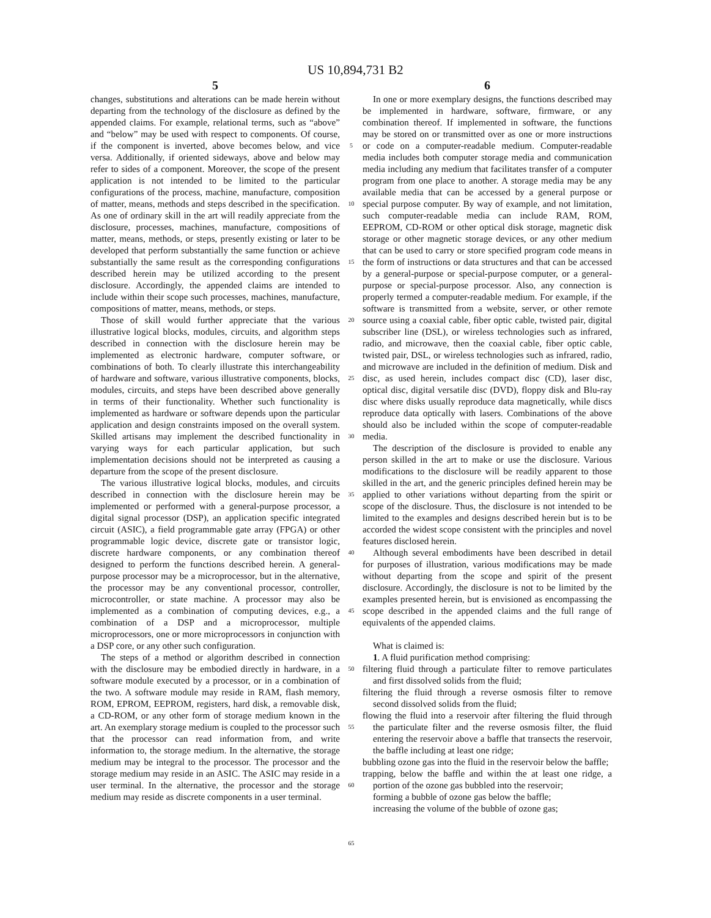US 10,894,731 B2
5
changes, substitutions and alterations can be made herein without departing from the technology of the disclosure as defined by the appended claims. For example, relational terms, such as “above” and “below” may be used with respect to components. Of course, if the component is inverted, above becomes below, and vice versa. Additionally, if oriented sideways, above and below may refer to sides of a component. Moreover, the scope of the present application is not intended to be limited to the particular configurations of the process, machine, manufacture, composition of matter, means, methods and steps described in the specification. As one of ordinary skill in the art will readily appreciate from the disclosure, processes, machines, manufacture, compositions of matter, means, methods, or steps, presently existing or later to be developed that perform substantially the same function or achieve substantially the same result as the corresponding configurations described herein may be utilized according to the present disclosure. Accordingly, the appended claims are intended to include within their scope such processes, machines, manufacture, compositions of matter, means, methods, or steps.
Those of skill would further appreciate that the various illustrative logical blocks, modules, circuits, and algorithm steps described in connection with the disclosure herein may be implemented as electronic hardware, computer software, or combinations of both. To clearly illustrate this interchangeability of hardware and software, various illustrative components, blocks, modules, circuits, and steps have been described above generally in terms of their functionality. Whether such functionality is implemented as hardware or software depends upon the particular application and design constraints imposed on the overall system. Skilled artisans may implement the described functionality in varying ways for each particular application, but such implementation decisions should not be interpreted as causing a departure from the scope of the present disclosure.
The various illustrative logical blocks, modules, and circuits described in connection with the disclosure herein may be implemented or performed with a general-purpose processor, a digital signal processor (DSP), an application specific integrated circuit (ASIC), a field programmable gate array (FPGA) or other programmable logic device, discrete gate or transistor logic, discrete hardware components, or any combination thereof designed to perform the functions described herein. A general-purpose processor may be a microprocessor, but in the alternative, the processor may be any conventional processor, controller, microcontroller, or state machine. A processor may also be implemented as a combination of computing devices, e.g., a combination of a DSP and a microprocessor, multiple microprocessors, one or more microprocessors in conjunction with a DSP core, or any other such configuration.
The steps of a method or algorithm described in connection with the disclosure may be embodied directly in hardware, in a software module executed by a processor, or in a combination of the two. A software module may reside in RAM, flash memory, ROM, EPROM, EEPROM, registers, hard disk, a removable disk, a CD-ROM, or any other form of storage medium known in the art. An exemplary storage medium is coupled to the processor such that the processor can read information from, and write information to, the storage medium. In the alternative, the storage medium may be integral to the processor. The processor and the storage medium may reside in an ASIC. The ASIC may reside in a user terminal. In the alternative, the processor and the storage medium may reside as discrete components in a user terminal.
5
10
15
20
25
30
35
40
45
50
55
60
65
6
In one or more exemplary designs, the functions described may be implemented in hardware, software, firmware, or any combination thereof. If implemented in software, the functions may be stored on or transmitted over as one or more instructions or code on a computer-readable medium. Computer-readable media includes both computer storage media and communication media including any medium that facilitates transfer of a computer program from one place to another. A storage media may be any available media that can be accessed by a general purpose or special purpose computer. By way of example, and not limitation, such computer-readable media can include RAM, ROM, EEPROM, CD-ROM or other optical disk storage, magnetic disk storage or other magnetic storage devices, or any other medium that can be used to carry or store specified program code means in the form of instructions or data structures and that can be accessed by a general-purpose or special-purpose computer, or a general-purpose or special-purpose processor. Also, any connection is properly termed a computer-readable medium. For example, if the software is transmitted from a website, server, or other remote source using a coaxial cable, fiber optic cable, twisted pair, digital subscriber line (DSL), or wireless technologies such as infrared, radio, and microwave, then the coaxial cable, fiber optic cable, twisted pair, DSL, or wireless technologies such as infrared, radio, and microwave are included in the definition of medium. Disk and disc, as used herein, includes compact disc (CD), laser disc, optical disc, digital versatile disc (DVD), floppy disk and Blu-ray disc where disks usually reproduce data magnetically, while discs reproduce data optically with lasers. Combinations of the above should also be included within the scope of computer-readable media.
The description of the disclosure is provided to enable any person skilled in the art to make or use the disclosure. Various modifications to the disclosure will be readily apparent to those skilled in the art, and the generic principles defined herein may be applied to other variations without departing from the spirit or scope of the disclosure. Thus, the disclosure is not intended to be limited to the examples and designs described herein but is to be accorded the widest scope consistent with the principles and novel features disclosed herein.
Although several embodiments have been described in detail for purposes of illustration, various modifications may be made without departing from the scope and spirit of the present disclosure. Accordingly, the disclosure is not to be limited by the examples presented herein, but is envisioned as encompassing the scope described in the appended claims and the full range of equivalents of the appended claims.
What is claimed is:
1. A fluid purification method comprising:
filtering fluid through a particulate filter to remove particulates and first dissolved solids from the fluid;
filtering the fluid through a reverse osmosis filter to remove second dissolved solids from the fluid;
flowing the fluid into a reservoir after filtering the fluid through the particulate filter and the reverse osmosis filter, the fluid entering the reservoir above a baffle that transects the reservoir, the baffle including at least one ridge;
bubbling ozone gas into the fluid in the reservoir below the baffle;
trapping, below the baffle and within the at least one ridge, a portion of the ozone gas bubbled into the reservoir;
forming a bubble of ozone gas below the baffle;
increasing the volume of the bubble of ozone gas;